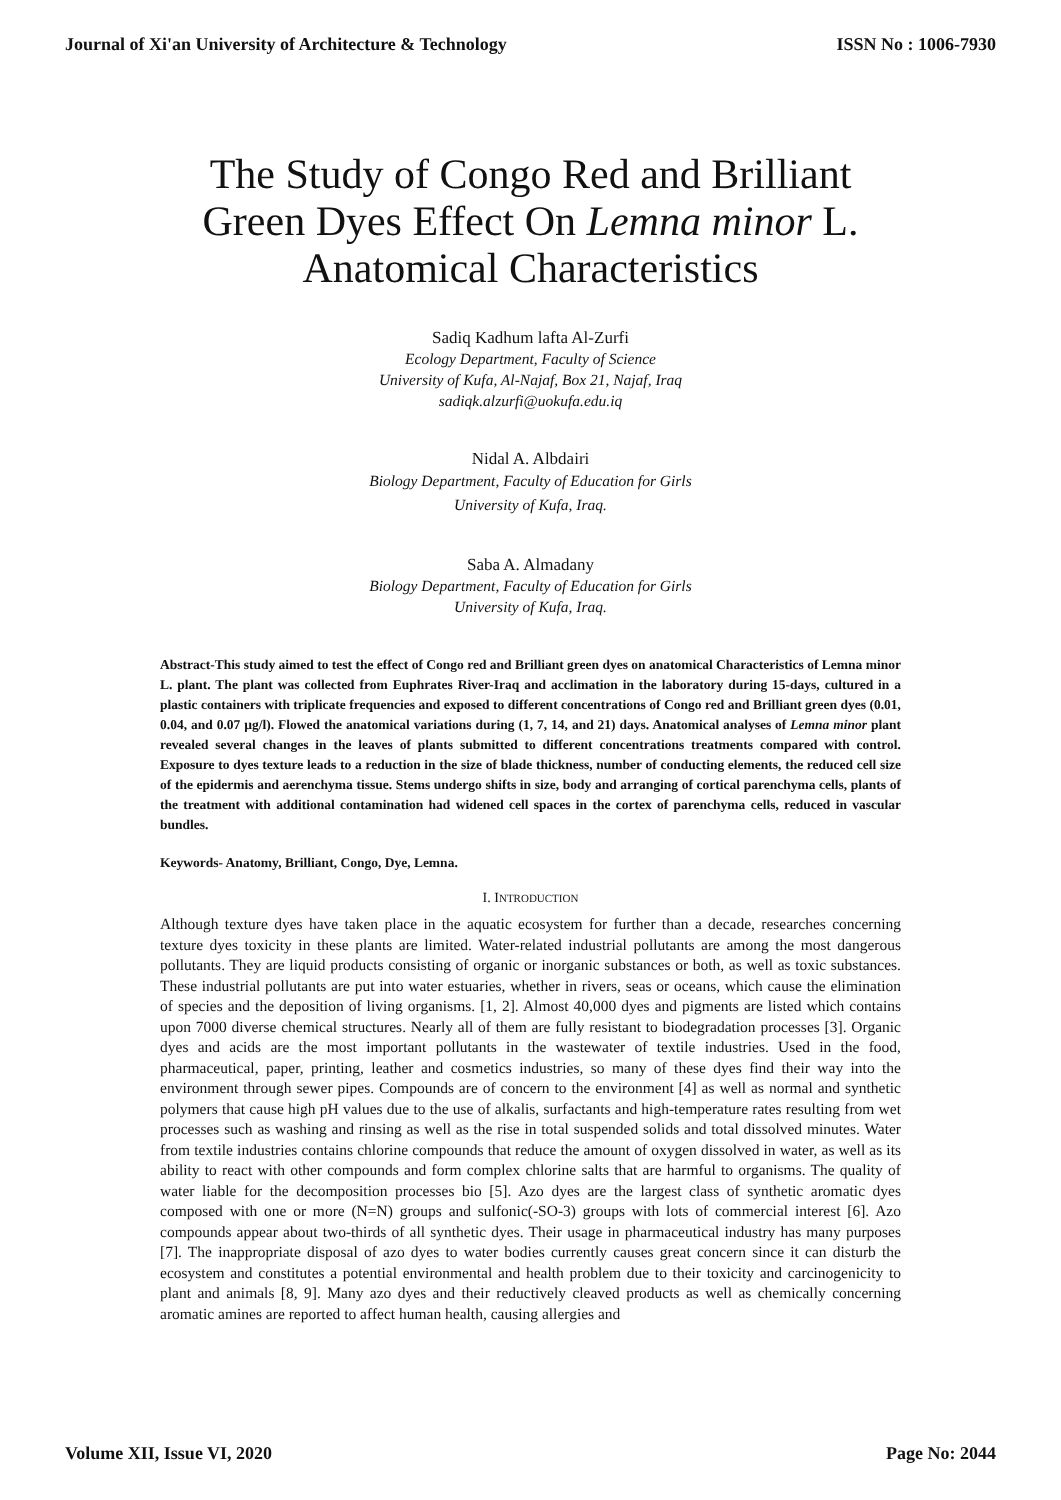Journal of Xi'an University of Architecture & Technology ISSN No : 1006-7930
The Study of Congo Red and Brilliant
Green Dyes Effect On Lemna minor L.
Anatomical Characteristics
Sadiq Kadhum lafta Al-Zurfi
Ecology Department, Faculty of Science
University of Kufa, Al-Najaf, Box 21, Najaf, Iraq
sadiqk.alzurfi@uokufa.edu.iq
Nidal A. Albdairi
Biology Department, Faculty of Education for Girls
University of Kufa, Iraq.
Saba A. Almadany
Biology Department, Faculty of Education for Girls
University of Kufa, Iraq.
Abstract-This study aimed to test the effect of Congo red and Brilliant green dyes on anatomical Characteristics of Lemna minor L. plant. The plant was collected from Euphrates River-Iraq and acclimation in the laboratory during 15-days, cultured in a plastic containers with triplicate frequencies and exposed to different concentrations of Congo red and Brilliant green dyes (0.01, 0.04, and 0.07 µg/l). Flowed the anatomical variations during (1, 7, 14, and 21) days. Anatomical analyses of Lemna minor plant revealed several changes in the leaves of plants submitted to different concentrations treatments compared with control. Exposure to dyes texture leads to a reduction in the size of blade thickness, number of conducting elements, the reduced cell size of the epidermis and aerenchyma tissue. Stems undergo shifts in size, body and arranging of cortical parenchyma cells, plants of the treatment with additional contamination had widened cell spaces in the cortex of parenchyma cells, reduced in vascular bundles.
Keywords- Anatomy, Brilliant, Congo, Dye, Lemna.
I. INTRODUCTION
Although texture dyes have taken place in the aquatic ecosystem for further than a decade, researches concerning texture dyes toxicity in these plants are limited. Water-related industrial pollutants are among the most dangerous pollutants. They are liquid products consisting of organic or inorganic substances or both, as well as toxic substances. These industrial pollutants are put into water estuaries, whether in rivers, seas or oceans, which cause the elimination of species and the deposition of living organisms. [1, 2]. Almost 40,000 dyes and pigments are listed which contains upon 7000 diverse chemical structures. Nearly all of them are fully resistant to biodegradation processes [3]. Organic dyes and acids are the most important pollutants in the wastewater of textile industries. Used in the food, pharmaceutical, paper, printing, leather and cosmetics industries, so many of these dyes find their way into the environment through sewer pipes. Compounds are of concern to the environment [4] as well as normal and synthetic polymers that cause high pH values due to the use of alkalis, surfactants and high-temperature rates resulting from wet processes such as washing and rinsing as well as the rise in total suspended solids and total dissolved minutes. Water from textile industries contains chlorine compounds that reduce the amount of oxygen dissolved in water, as well as its ability to react with other compounds and form complex chlorine salts that are harmful to organisms. The quality of water liable for the decomposition processes bio [5]. Azo dyes are the largest class of synthetic aromatic dyes composed with one or more (N=N) groups and sulfonic(-SO-3) groups with lots of commercial interest [6]. Azo compounds appear about two-thirds of all synthetic dyes. Their usage in pharmaceutical industry has many purposes [7]. The inappropriate disposal of azo dyes to water bodies currently causes great concern since it can disturb the ecosystem and constitutes a potential environmental and health problem due to their toxicity and carcinogenicity to plant and animals [8, 9]. Many azo dyes and their reductively cleaved products as well as chemically concerning aromatic amines are reported to affect human health, causing allergies and
Volume XII, Issue VI, 2020 Page No: 2044